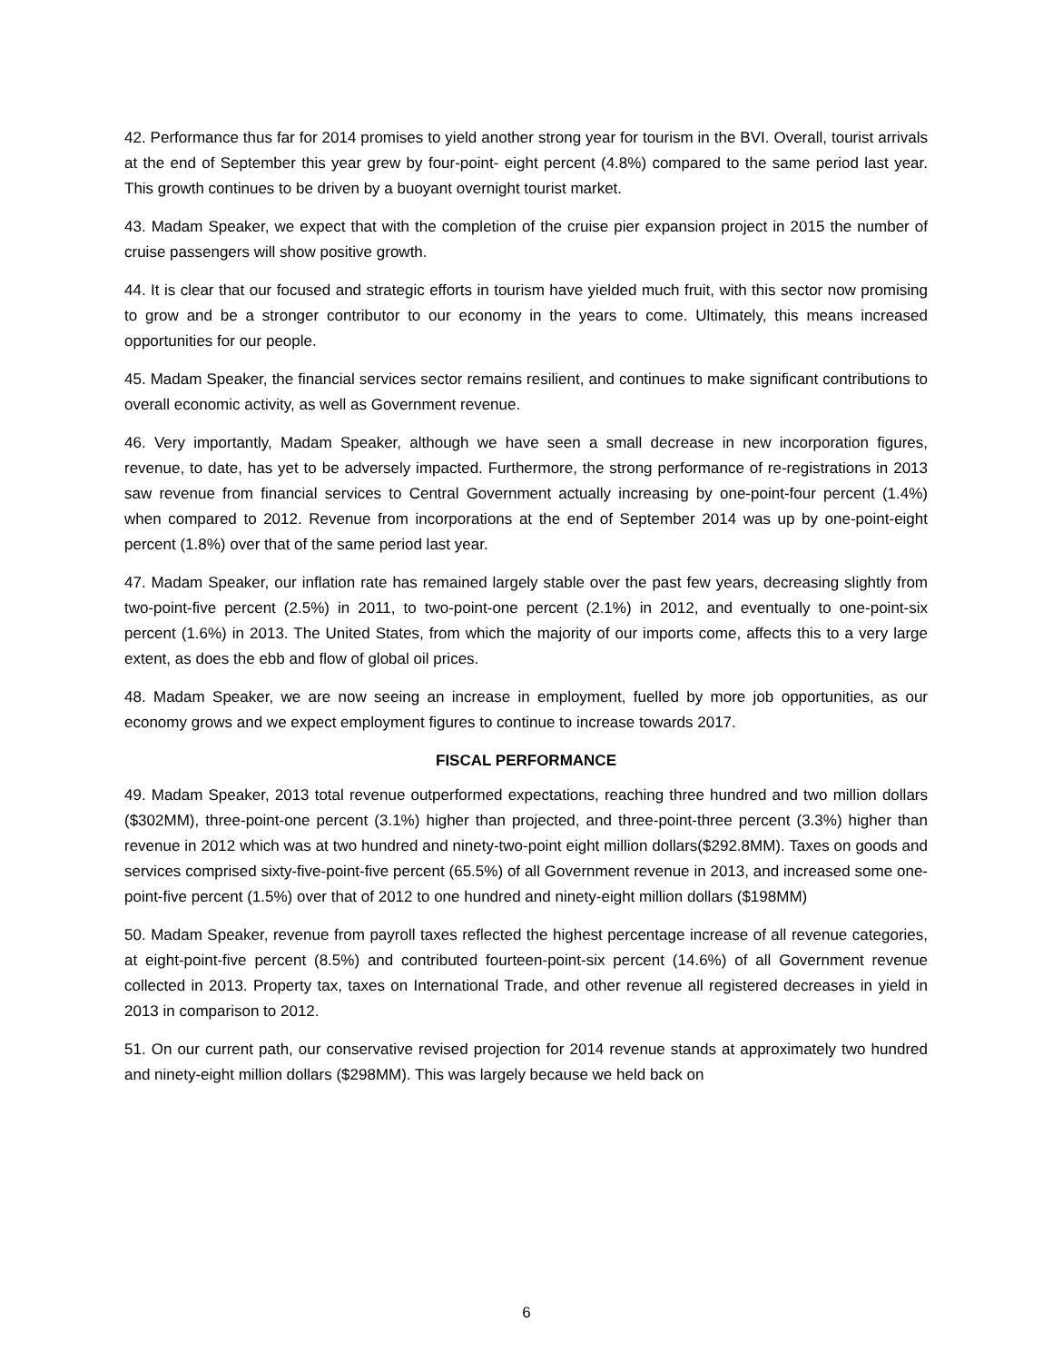42. Performance thus far for 2014 promises to yield another strong year for tourism in the BVI. Overall, tourist arrivals at the end of September this year grew by four-point- eight percent (4.8%) compared to the same period last year. This growth continues to be driven by a buoyant overnight tourist market.
43. Madam Speaker, we expect that with the completion of the cruise pier expansion project in 2015 the number of cruise passengers will show positive growth.
44. It is clear that our focused and strategic efforts in tourism have yielded much fruit, with this sector now promising to grow and be a stronger contributor to our economy in the years to come. Ultimately, this means increased opportunities for our people.
45. Madam Speaker, the financial services sector remains resilient, and continues to make significant contributions to overall economic activity, as well as Government revenue.
46. Very importantly, Madam Speaker, although we have seen a small decrease in new incorporation figures, revenue, to date, has yet to be adversely impacted. Furthermore, the strong performance of re-registrations in 2013 saw revenue from financial services to Central Government actually increasing by one-point-four percent (1.4%) when compared to 2012. Revenue from incorporations at the end of September 2014 was up by one-point-eight percent (1.8%) over that of the same period last year.
47. Madam Speaker, our inflation rate has remained largely stable over the past few years, decreasing slightly from two-point-five percent (2.5%) in 2011, to two-point-one percent (2.1%) in 2012, and eventually to one-point-six percent (1.6%) in 2013. The United States, from which the majority of our imports come, affects this to a very large extent, as does the ebb and flow of global oil prices.
48. Madam Speaker, we are now seeing an increase in employment, fuelled by more job opportunities, as our economy grows and we expect employment figures to continue to increase towards 2017.
FISCAL PERFORMANCE
49. Madam Speaker, 2013 total revenue outperformed expectations, reaching three hundred and two million dollars ($302MM), three-point-one percent (3.1%) higher than projected, and three-point-three percent (3.3%) higher than revenue in 2012 which was at two hundred and ninety-two-point eight million dollars($292.8MM). Taxes on goods and services comprised sixty-five-point-five percent (65.5%) of all Government revenue in 2013, and increased some one-point-five percent (1.5%) over that of 2012 to one hundred and ninety-eight million dollars ($198MM)
50. Madam Speaker, revenue from payroll taxes reflected the highest percentage increase of all revenue categories, at eight-point-five percent (8.5%) and contributed fourteen-point-six percent (14.6%) of all Government revenue collected in 2013. Property tax, taxes on International Trade, and other revenue all registered decreases in yield in 2013 in comparison to 2012.
51. On our current path, our conservative revised projection for 2014 revenue stands at approximately two hundred and ninety-eight million dollars ($298MM). This was largely because we held back on
6